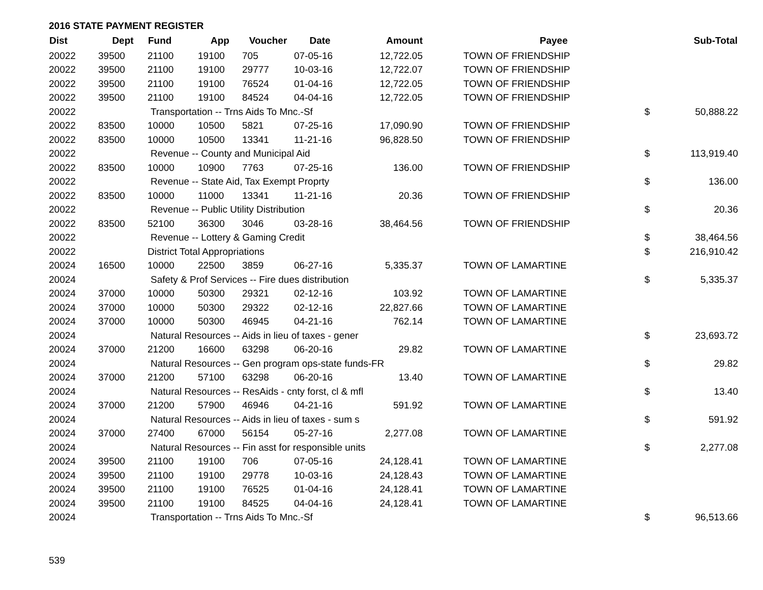2016 STATE PAYMENT REGISTER
| Dist | Dept | Fund | App | Voucher | Date | Amount | Payee | | Sub-Total |
| --- | --- | --- | --- | --- | --- | --- | --- | --- | --- |
| 20022 | 39500 | 21100 | 19100 | 705 | 07-05-16 | 12,722.05 | TOWN OF FRIENDSHIP | | |
| 20022 | 39500 | 21100 | 19100 | 29777 | 10-03-16 | 12,722.07 | TOWN OF FRIENDSHIP | | |
| 20022 | 39500 | 21100 | 19100 | 76524 | 01-04-16 | 12,722.05 | TOWN OF FRIENDSHIP | | |
| 20022 | 39500 | 21100 | 19100 | 84524 | 04-04-16 | 12,722.05 | TOWN OF FRIENDSHIP | | |
| 20022 | | Transportation -- Trns Aids To Mnc.-Sf | | | | | | $ | 50,888.22 |
| 20022 | 83500 | 10000 | 10500 | 5821 | 07-25-16 | 17,090.90 | TOWN OF FRIENDSHIP | | |
| 20022 | 83500 | 10000 | 10500 | 13341 | 11-21-16 | 96,828.50 | TOWN OF FRIENDSHIP | | |
| 20022 | | Revenue -- County and Municipal Aid | | | | | | $ | 113,919.40 |
| 20022 | 83500 | 10000 | 10900 | 7763 | 07-25-16 | 136.00 | TOWN OF FRIENDSHIP | | |
| 20022 | | Revenue -- State Aid, Tax Exempt Proprty | | | | | | $ | 136.00 |
| 20022 | 83500 | 10000 | 11000 | 13341 | 11-21-16 | 20.36 | TOWN OF FRIENDSHIP | | |
| 20022 | | Revenue -- Public Utility Distribution | | | | | | $ | 20.36 |
| 20022 | 83500 | 52100 | 36300 | 3046 | 03-28-16 | 38,464.56 | TOWN OF FRIENDSHIP | | |
| 20022 | | Revenue -- Lottery & Gaming Credit | | | | | | $ | 38,464.56 |
| 20022 | | District Total Appropriations | | | | | | $ | 216,910.42 |
| 20024 | 16500 | 10000 | 22500 | 3859 | 06-27-16 | 5,335.37 | TOWN OF LAMARTINE | | |
| 20024 | | Safety & Prof Services -- Fire dues distribution | | | | | | $ | 5,335.37 |
| 20024 | 37000 | 10000 | 50300 | 29321 | 02-12-16 | 103.92 | TOWN OF LAMARTINE | | |
| 20024 | 37000 | 10000 | 50300 | 29322 | 02-12-16 | 22,827.66 | TOWN OF LAMARTINE | | |
| 20024 | 37000 | 10000 | 50300 | 46945 | 04-21-16 | 762.14 | TOWN OF LAMARTINE | | |
| 20024 | | Natural Resources -- Aids in lieu of taxes - gener | | | | | | $ | 23,693.72 |
| 20024 | 37000 | 21200 | 16600 | 63298 | 06-20-16 | 29.82 | TOWN OF LAMARTINE | | |
| 20024 | | Natural Resources -- Gen program ops-state funds-FR | | | | | | $ | 29.82 |
| 20024 | 37000 | 21200 | 57100 | 63298 | 06-20-16 | 13.40 | TOWN OF LAMARTINE | | |
| 20024 | | Natural Resources -- ResAids - cnty forst, cl & mfl | | | | | | $ | 13.40 |
| 20024 | 37000 | 21200 | 57900 | 46946 | 04-21-16 | 591.92 | TOWN OF LAMARTINE | | |
| 20024 | | Natural Resources -- Aids in lieu of taxes - sum s | | | | | | $ | 591.92 |
| 20024 | 37000 | 27400 | 67000 | 56154 | 05-27-16 | 2,277.08 | TOWN OF LAMARTINE | | |
| 20024 | | Natural Resources -- Fin asst for responsible units | | | | | | $ | 2,277.08 |
| 20024 | 39500 | 21100 | 19100 | 706 | 07-05-16 | 24,128.41 | TOWN OF LAMARTINE | | |
| 20024 | 39500 | 21100 | 19100 | 29778 | 10-03-16 | 24,128.43 | TOWN OF LAMARTINE | | |
| 20024 | 39500 | 21100 | 19100 | 76525 | 01-04-16 | 24,128.41 | TOWN OF LAMARTINE | | |
| 20024 | 39500 | 21100 | 19100 | 84525 | 04-04-16 | 24,128.41 | TOWN OF LAMARTINE | | |
| 20024 | | Transportation -- Trns Aids To Mnc.-Sf | | | | | | $ | 96,513.66 |
539